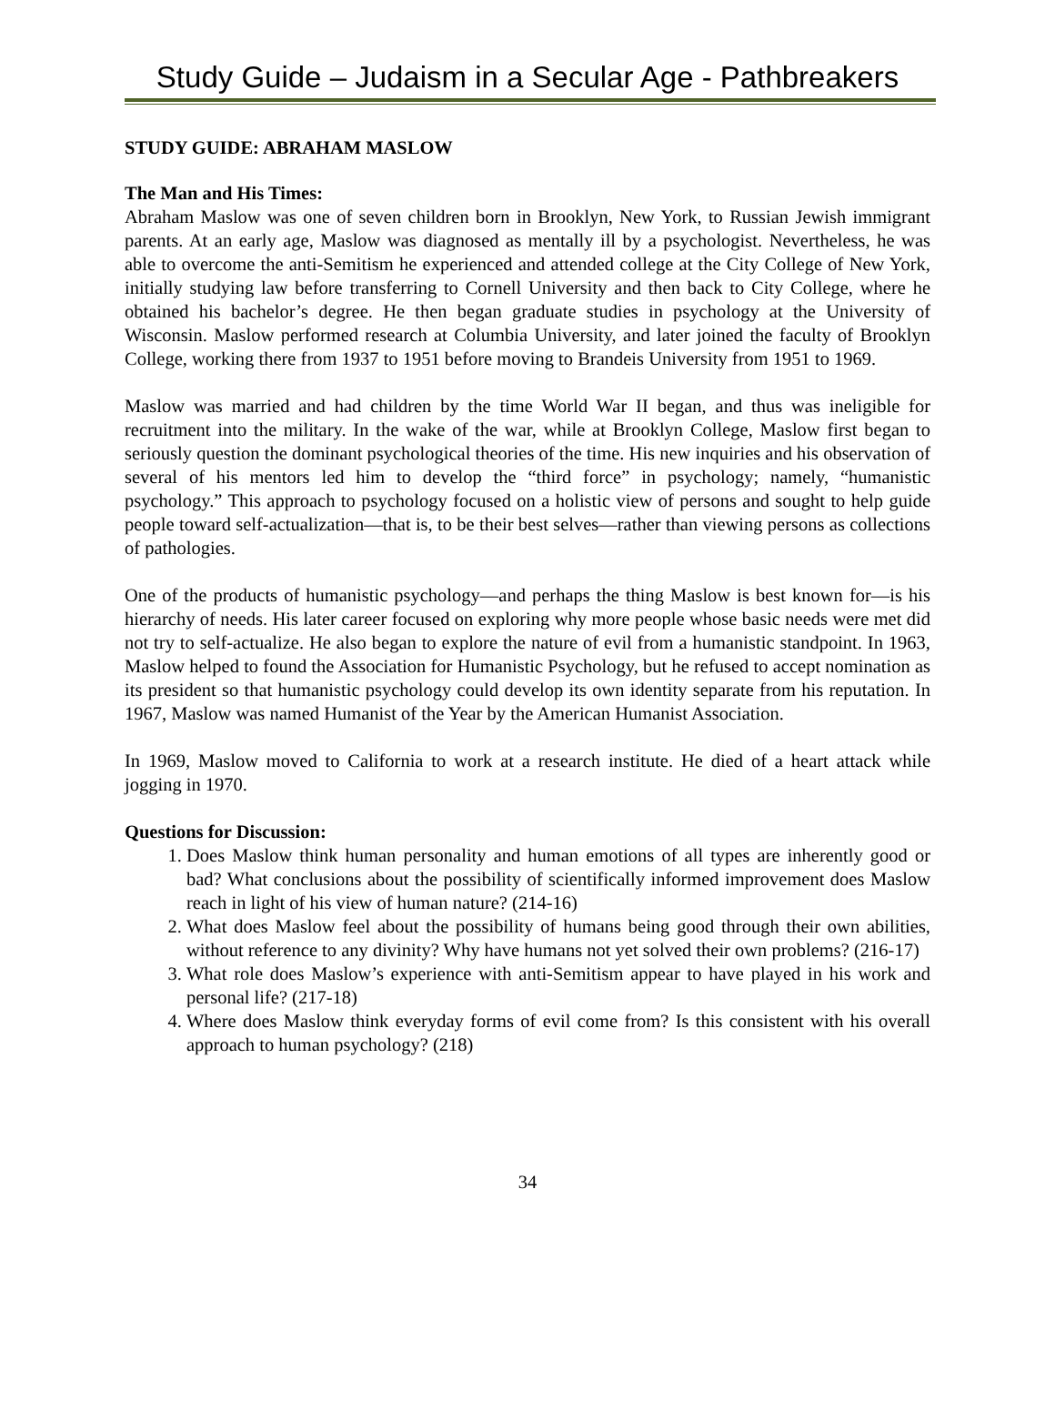Study Guide – Judaism in a Secular Age - Pathbreakers
STUDY GUIDE: ABRAHAM MASLOW
The Man and His Times:
Abraham Maslow was one of seven children born in Brooklyn, New York, to Russian Jewish immigrant parents. At an early age, Maslow was diagnosed as mentally ill by a psychologist. Nevertheless, he was able to overcome the anti-Semitism he experienced and attended college at the City College of New York, initially studying law before transferring to Cornell University and then back to City College, where he obtained his bachelor’s degree. He then began graduate studies in psychology at the University of Wisconsin. Maslow performed research at Columbia University, and later joined the faculty of Brooklyn College, working there from 1937 to 1951 before moving to Brandeis University from 1951 to 1969.
Maslow was married and had children by the time World War II began, and thus was ineligible for recruitment into the military. In the wake of the war, while at Brooklyn College, Maslow first began to seriously question the dominant psychological theories of the time. His new inquiries and his observation of several of his mentors led him to develop the “third force” in psychology; namely, “humanistic psychology.” This approach to psychology focused on a holistic view of persons and sought to help guide people toward self-actualization—that is, to be their best selves—rather than viewing persons as collections of pathologies.
One of the products of humanistic psychology—and perhaps the thing Maslow is best known for—is his hierarchy of needs. His later career focused on exploring why more people whose basic needs were met did not try to self-actualize. He also began to explore the nature of evil from a humanistic standpoint. In 1963, Maslow helped to found the Association for Humanistic Psychology, but he refused to accept nomination as its president so that humanistic psychology could develop its own identity separate from his reputation. In 1967, Maslow was named Humanist of the Year by the American Humanist Association.
In 1969, Maslow moved to California to work at a research institute. He died of a heart attack while jogging in 1970.
Questions for Discussion:
1. Does Maslow think human personality and human emotions of all types are inherently good or bad? What conclusions about the possibility of scientifically informed improvement does Maslow reach in light of his view of human nature? (214-16)
2. What does Maslow feel about the possibility of humans being good through their own abilities, without reference to any divinity? Why have humans not yet solved their own problems? (216-17)
3. What role does Maslow’s experience with anti-Semitism appear to have played in his work and personal life? (217-18)
4. Where does Maslow think everyday forms of evil come from? Is this consistent with his overall approach to human psychology? (218)
34